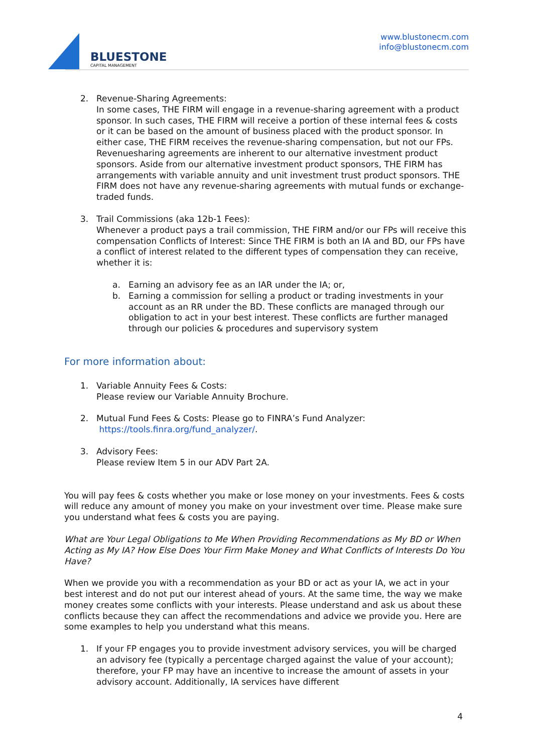BLUESTONE
CAPITAL MANAGEMENT
www.blustonecm.com
info@blustonecm.com
2. Revenue-Sharing Agreements:
In some cases, THE FIRM will engage in a revenue-sharing agreement with a product sponsor. In such cases, THE FIRM will receive a portion of these internal fees & costs or it can be based on the amount of business placed with the product sponsor. In either case, THE FIRM receives the revenue-sharing compensation, but not our FPs. Revenuesharing agreements are inherent to our alternative investment product sponsors. Aside from our alternative investment product sponsors, THE FIRM has arrangements with variable annuity and unit investment trust product sponsors. THE FIRM does not have any revenue-sharing agreements with mutual funds or exchange-traded funds.
3. Trail Commissions (aka 12b-1 Fees):
Whenever a product pays a trail commission, THE FIRM and/or our FPs will receive this compensation Conflicts of Interest: Since THE FIRM is both an IA and BD, our FPs have a conflict of interest related to the different types of compensation they can receive, whether it is:
a. Earning an advisory fee as an IAR under the IA; or,
b. Earning a commission for selling a product or trading investments in your account as an RR under the BD. These conflicts are managed through our obligation to act in your best interest. These conflicts are further managed through our policies & procedures and supervisory system
For more information about:
1. Variable Annuity Fees & Costs:
Please review our Variable Annuity Brochure.
2. Mutual Fund Fees & Costs: Please go to FINRA’s Fund Analyzer:
https://tools.finra.org/fund_analyzer/.
3. Advisory Fees:
Please review Item 5 in our ADV Part 2A.
You will pay fees & costs whether you make or lose money on your investments. Fees & costs will reduce any amount of money you make on your investment over time. Please make sure you understand what fees & costs you are paying.
What are Your Legal Obligations to Me When Providing Recommendations as My BD or When Acting as My IA? How Else Does Your Firm Make Money and What Conflicts of Interests Do You Have?
When we provide you with a recommendation as your BD or act as your IA, we act in your best interest and do not put our interest ahead of yours. At the same time, the way we make money creates some conflicts with your interests. Please understand and ask us about these conflicts because they can affect the recommendations and advice we provide you. Here are some examples to help you understand what this means.
1. If your FP engages you to provide investment advisory services, you will be charged an advisory fee (typically a percentage charged against the value of your account); therefore, your FP may have an incentive to increase the amount of assets in your advisory account. Additionally, IA services have different
4